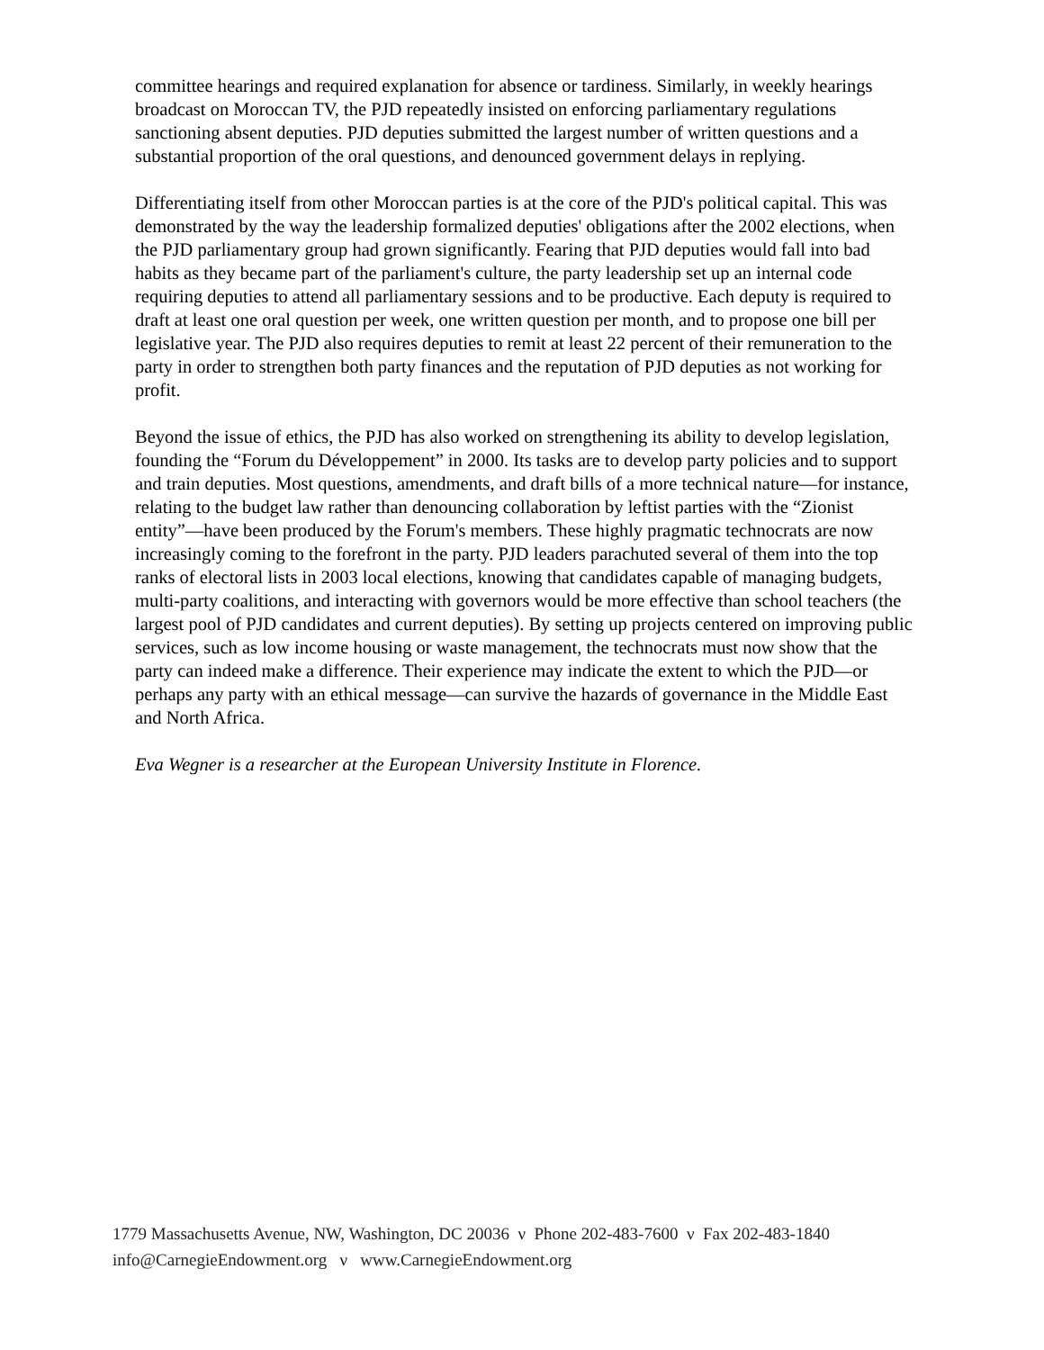committee hearings and required explanation for absence or tardiness. Similarly, in weekly hearings broadcast on Moroccan TV, the PJD repeatedly insisted on enforcing parliamentary regulations sanctioning absent deputies. PJD deputies submitted the largest number of written questions and a substantial proportion of the oral questions, and denounced government delays in replying.
Differentiating itself from other Moroccan parties is at the core of the PJD's political capital. This was demonstrated by the way the leadership formalized deputies' obligations after the 2002 elections, when the PJD parliamentary group had grown significantly. Fearing that PJD deputies would fall into bad habits as they became part of the parliament's culture, the party leadership set up an internal code requiring deputies to attend all parliamentary sessions and to be productive. Each deputy is required to draft at least one oral question per week, one written question per month, and to propose one bill per legislative year. The PJD also requires deputies to remit at least 22 percent of their remuneration to the party in order to strengthen both party finances and the reputation of PJD deputies as not working for profit.
Beyond the issue of ethics, the PJD has also worked on strengthening its ability to develop legislation, founding the “Forum du Développement” in 2000. Its tasks are to develop party policies and to support and train deputies. Most questions, amendments, and draft bills of a more technical nature—for instance, relating to the budget law rather than denouncing collaboration by leftist parties with the “Zionist entity”—have been produced by the Forum's members. These highly pragmatic technocrats are now increasingly coming to the forefront in the party. PJD leaders parachuted several of them into the top ranks of electoral lists in 2003 local elections, knowing that candidates capable of managing budgets, multi-party coalitions, and interacting with governors would be more effective than school teachers (the largest pool of PJD candidates and current deputies). By setting up projects centered on improving public services, such as low income housing or waste management, the technocrats must now show that the party can indeed make a difference. Their experience may indicate the extent to which the PJD—or perhaps any party with an ethical message—can survive the hazards of governance in the Middle East and North Africa.
Eva Wegner is a researcher at the European University Institute in Florence.
1779 Massachusetts Avenue, NW, Washington, DC 20036 ν Phone 202-483-7600 ν Fax 202-483-1840
info@CarnegieEndowment.org ν www.CarnegieEndowment.org